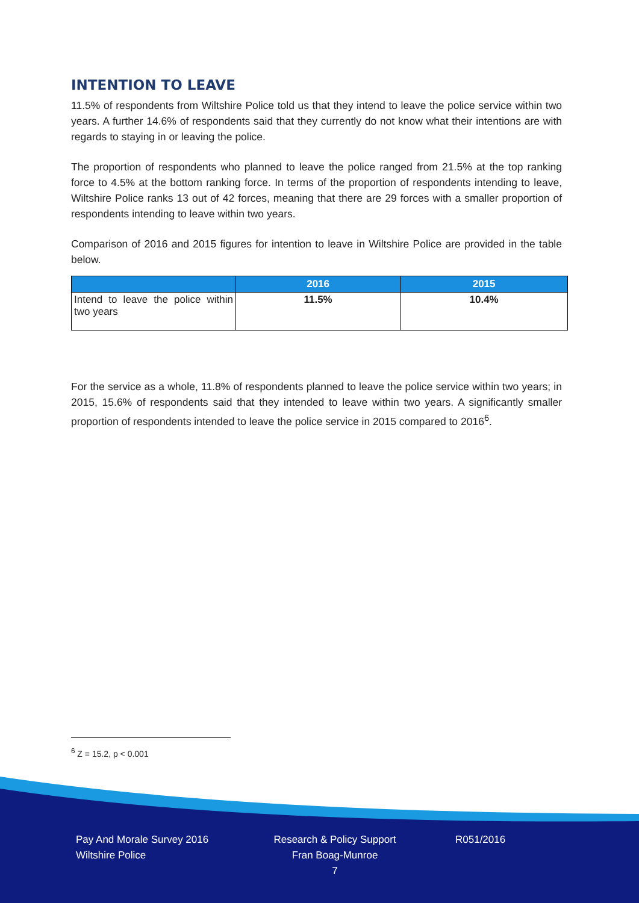INTENTION TO LEAVE
11.5% of respondents from Wiltshire Police told us that they intend to leave the police service within two years. A further 14.6% of respondents said that they currently do not know what their intentions are with regards to staying in or leaving the police.
The proportion of respondents who planned to leave the police ranged from 21.5% at the top ranking force to 4.5% at the bottom ranking force. In terms of the proportion of respondents intending to leave, Wiltshire Police ranks 13 out of 42 forces, meaning that there are 29 forces with a smaller proportion of respondents intending to leave within two years.
Comparison of 2016 and 2015 figures for intention to leave in Wiltshire Police are provided in the table below.
| | 2016 | 2015 |
| --- | --- | --- |
| Intend to leave the police within two years | 11.5% | 10.4% |
For the service as a whole, 11.8% of respondents planned to leave the police service within two years; in 2015, 15.6% of respondents said that they intended to leave within two years. A significantly smaller proportion of respondents intended to leave the police service in 2015 compared to 2016<sup>6</sup>.
<sup>6</sup> Z = 15.2, p < 0.001
Pay And Morale Survey 2016
Wiltshire Police
Research & Policy Support
Fran Boag-Munroe
7
R051/2016